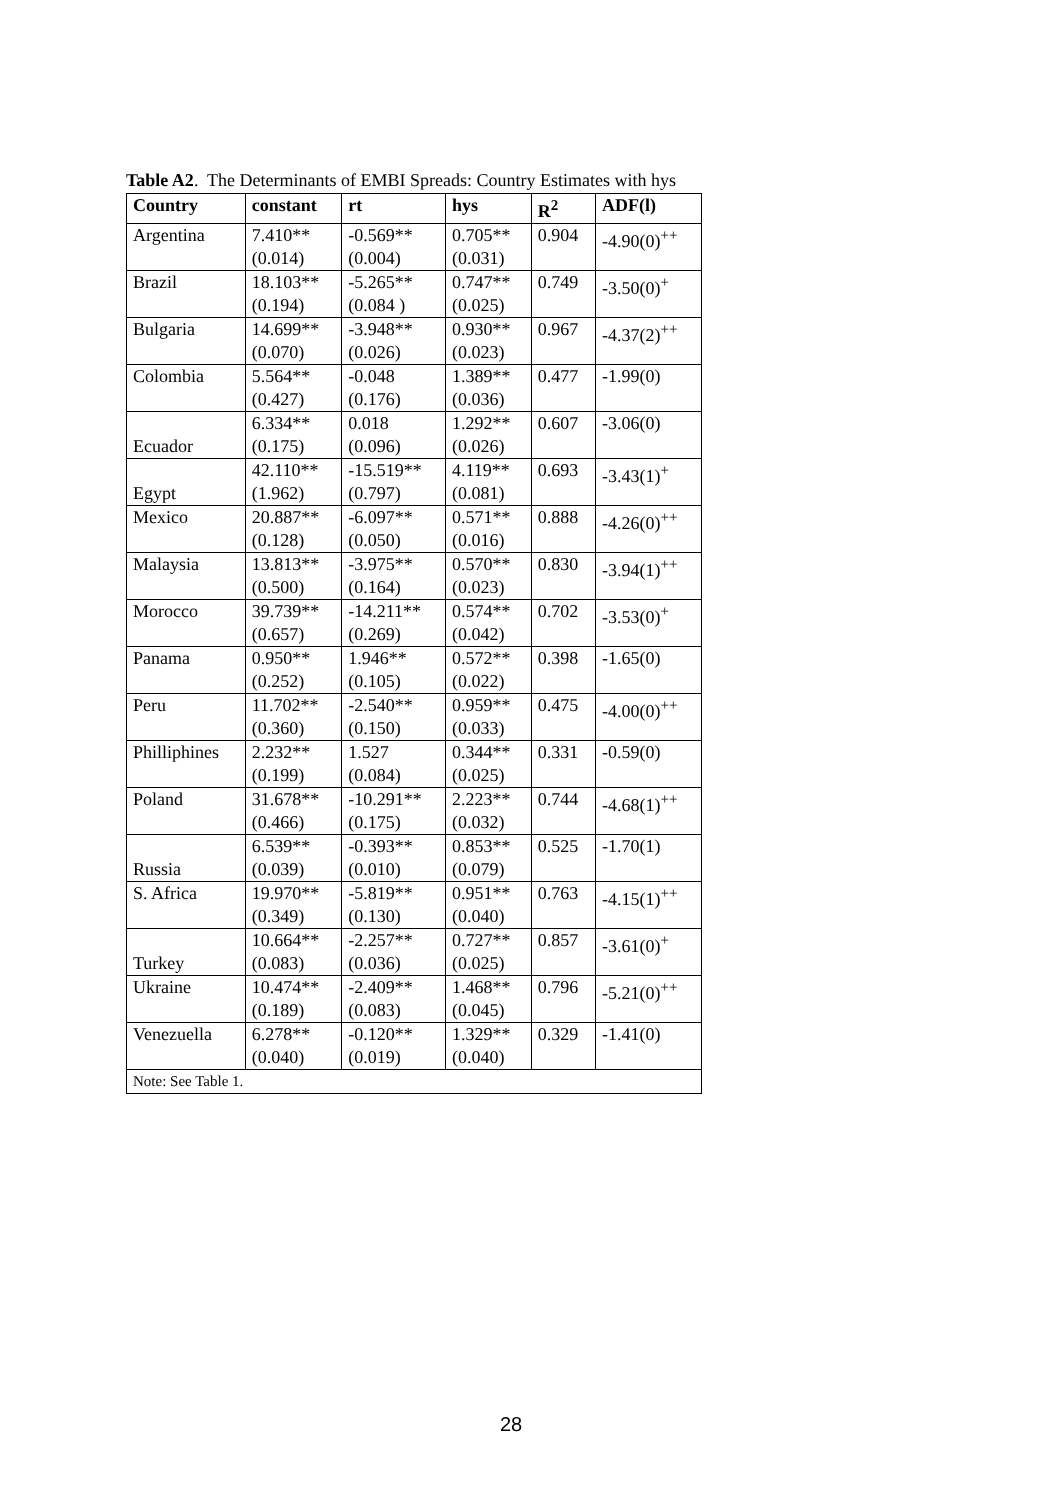Table A2. The Determinants of EMBI Spreads: Country Estimates with hys
| Country | constant | rt | hys | R<sup>2</sup> | ADF(l) |
| --- | --- | --- | --- | --- | --- |
| Argentina | 7.410** (0.014) | -0.569** (0.004) | 0.705** (0.031) | 0.904 | -4.90(0)<sup>++</sup> |
| Brazil | 18.103** (0.194) | -5.265** (0.084 ) | 0.747** (0.025) | 0.749 | -3.50(0)<sup>+</sup> |
| Bulgaria | 14.699** (0.070) | -3.948** (0.026) | 0.930** (0.023) | 0.967 | -4.37(2)<sup>++</sup> |
| Colombia | 5.564** (0.427) | -0.048 (0.176) | 1.389** (0.036) | 0.477 | -1.99(0) |
| Ecuador | 6.334** (0.175) | 0.018 (0.096) | 1.292** (0.026) | 0.607 | -3.06(0) |
| Egypt | 42.110** (1.962) | -15.519** (0.797) | 4.119** (0.081) | 0.693 | -3.43(1)<sup>+</sup> |
| Mexico | 20.887** (0.128) | -6.097** (0.050) | 0.571** (0.016) | 0.888 | -4.26(0)<sup>++</sup> |
| Malaysia | 13.813** (0.500) | -3.975** (0.164) | 0.570** (0.023) | 0.830 | -3.94(1)<sup>++</sup> |
| Morocco | 39.739** (0.657) | -14.211** (0.269) | 0.574** (0.042) | 0.702 | -3.53(0)<sup>+</sup> |
| Panama | 0.950** (0.252) | 1.946** (0.105) | 0.572** (0.022) | 0.398 | -1.65(0) |
| Peru | 11.702** (0.360) | -2.540** (0.150) | 0.959** (0.033) | 0.475 | -4.00(0)<sup>++</sup> |
| Philliphines | 2.232** (0.199) | 1.527 (0.084) | 0.344** (0.025) | 0.331 | -0.59(0) |
| Poland | 31.678** (0.466) | -10.291** (0.175) | 2.223** (0.032) | 0.744 | -4.68(1)<sup>++</sup> |
| Russia | 6.539** (0.039) | -0.393** (0.010) | 0.853** (0.079) | 0.525 | -1.70(1) |
| S. Africa | 19.970** (0.349) | -5.819** (0.130) | 0.951** (0.040) | 0.763 | -4.15(1)<sup>++</sup> |
| Turkey | 10.664** (0.083) | -2.257** (0.036) | 0.727** (0.025) | 0.857 | -3.61(0)<sup>+</sup> |
| Ukraine | 10.474** (0.189) | -2.409** (0.083) | 1.468** (0.045) | 0.796 | -5.21(0)<sup>++</sup> |
| Venezuella | 6.278** (0.040) | -0.120** (0.019) | 1.329** (0.040) | 0.329 | -1.41(0) |
| Note: See Table 1. | | | | | |
28